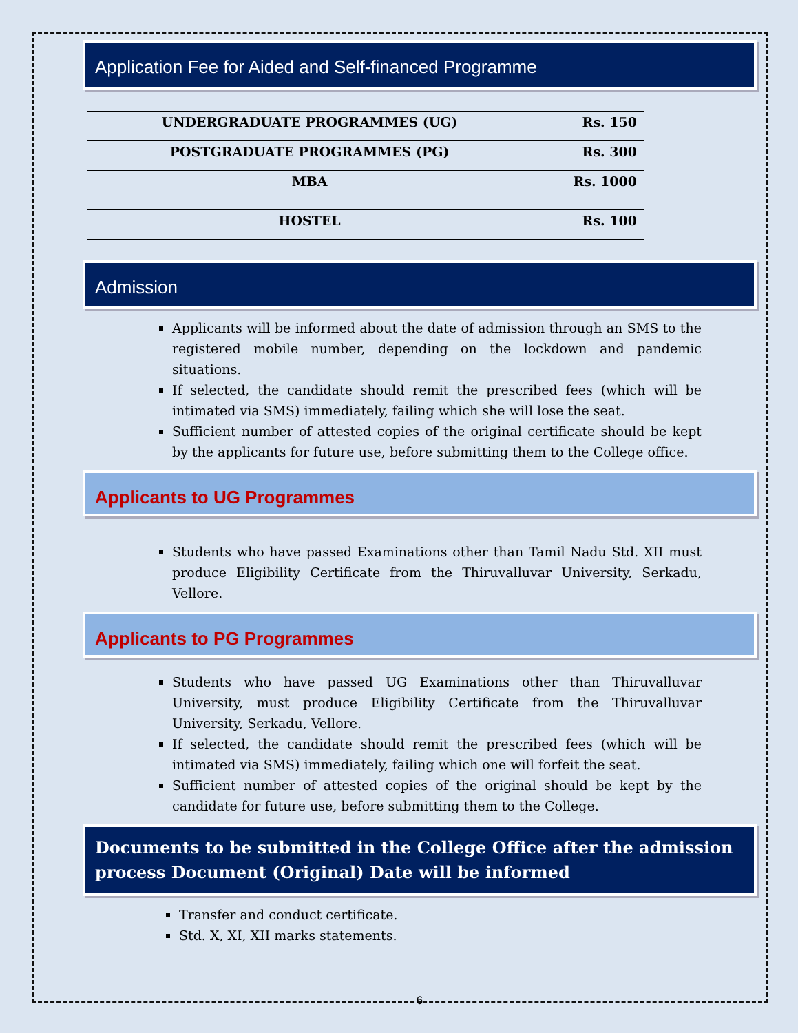Application Fee for Aided and Self-financed Programme
| UNDERGRADUATE PROGRAMMES (UG) | Rs. 150 |
| POSTGRADUATE PROGRAMMES (PG) | Rs. 300 |
| MBA | Rs. 1000 |
| HOSTEL | Rs. 100 |
Admission
Applicants will be informed about the date of admission through an SMS to the registered mobile number, depending on the lockdown and pandemic situations.
If selected, the candidate should remit the prescribed fees (which will be intimated via SMS) immediately, failing which she will lose the seat.
Sufficient number of attested copies of the original certificate should be kept by the applicants for future use, before submitting them to the College office.
Applicants to UG Programmes
Students who have passed Examinations other than Tamil Nadu Std. XII must produce Eligibility Certificate from the Thiruvalluvar University, Serkadu, Vellore.
Applicants to PG Programmes
Students who have passed UG Examinations other than Thiruvalluvar University, must produce Eligibility Certificate from the Thiruvalluvar University, Serkadu, Vellore.
If selected, the candidate should remit the prescribed fees (which will be intimated via SMS) immediately, failing which one will forfeit the seat.
Sufficient number of attested copies of the original should be kept by the candidate for future use, before submitting them to the College.
Documents to be submitted in the College Office after the admission process Document (Original) Date will be informed
Transfer and conduct certificate.
Std. X, XI, XII marks statements.
6